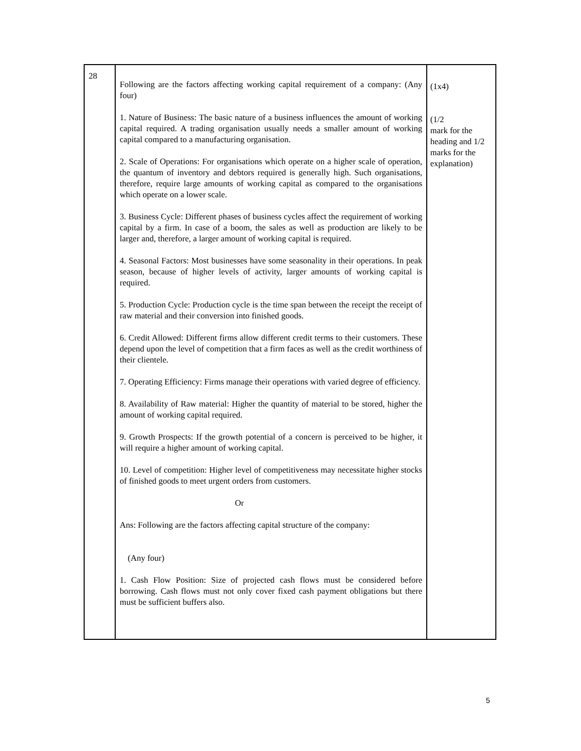| 28 | Following are the factors affecting working capital requirement of a company: (Any four) 1. Nature of Business: The basic nature of a business influences the amount of working capital required. A trading organisation usually needs a smaller amount of working capital compared to a manufacturing organisation. 2. Scale of Operations: For organisations which operate on a higher scale of operation, the quantum of inventory and debtors required is generally high. Such organisations, therefore, require large amounts of working capital as compared to the organisations which operate on a lower scale. 3. Business Cycle: Different phases of business cycles affect the requirement of working capital by a firm. In case of a boom, the sales as well as production are likely to be larger and, therefore, a larger amount of working capital is required. 4. Seasonal Factors: Most businesses have some seasonality in their operations. In peak season, because of higher levels of activity, larger amounts of working capital is required. 5. Production Cycle: Production cycle is the time span between the receipt the receipt of raw material and their conversion into finished goods. 6. Credit Allowed: Different firms allow different credit terms to their customers. These depend upon the level of competition that a firm faces as well as the credit worthiness of their clientele. 7. Operating Efficiency: Firms manage their operations with varied degree of efficiency. 8. Availability of Raw material: Higher the quantity of material to be stored, higher the amount of working capital required. 9. Growth Prospects: If the growth potential of a concern is perceived to be higher, it will require a higher amount of working capital. 10. Level of competition: Higher level of competitiveness may necessitate higher stocks of finished goods to meet urgent orders from customers. Or Ans: Following are the factors affecting capital structure of the company: (Any four) 1. Cash Flow Position: Size of projected cash flows must be considered before borrowing. Cash flows must not only cover fixed cash payment obligations but there must be sufficient buffers also. | (1x4) (1/2 mark for the heading and 1/2 marks for the explanation) |
5